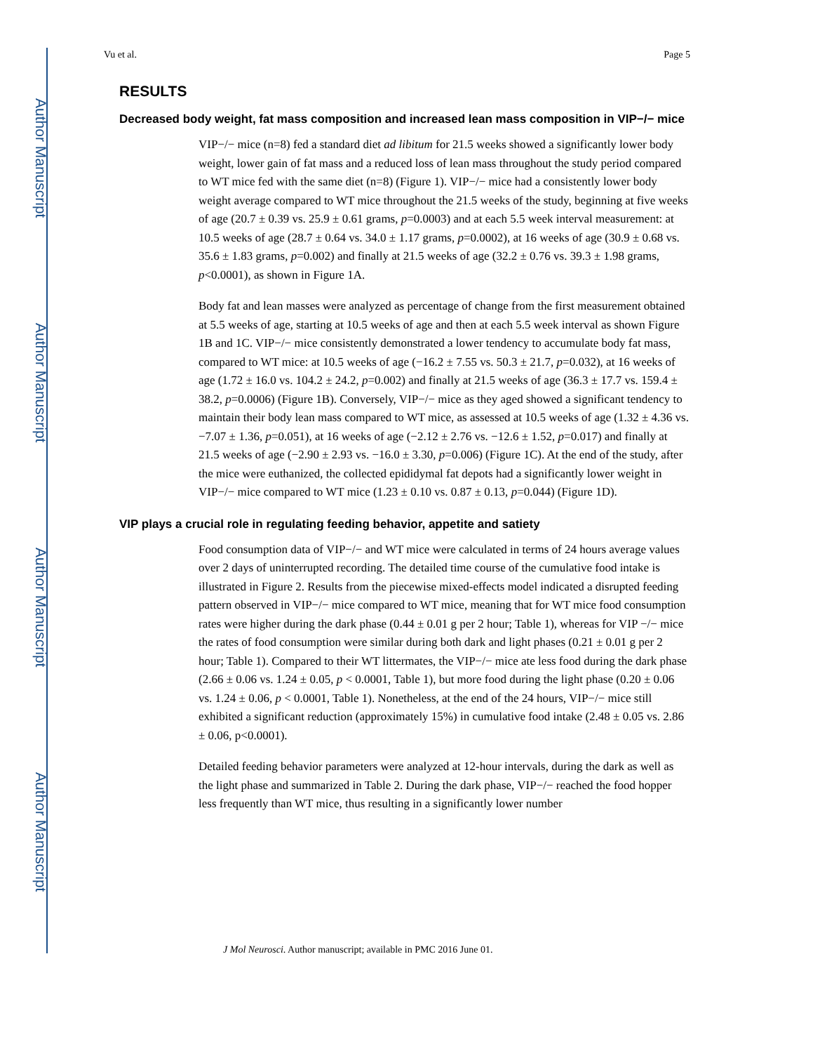Author Manuscript
Author Manuscript
Author Manuscript
Author Manuscript
Vu et al. Page 5
RESULTS
Decreased body weight, fat mass composition and increased lean mass composition in VIP−/− mice
VIP−/− mice (n=8) fed a standard diet ad libitum for 21.5 weeks showed a significantly lower body weight, lower gain of fat mass and a reduced loss of lean mass throughout the study period compared to WT mice fed with the same diet (n=8) (Figure 1). VIP−/− mice had a consistently lower body weight average compared to WT mice throughout the 21.5 weeks of the study, beginning at five weeks of age (20.7 ± 0.39 vs. 25.9 ± 0.61 grams, p=0.0003) and at each 5.5 week interval measurement: at 10.5 weeks of age (28.7 ± 0.64 vs. 34.0 ± 1.17 grams, p=0.0002), at 16 weeks of age (30.9 ± 0.68 vs. 35.6 ± 1.83 grams, p=0.002) and finally at 21.5 weeks of age (32.2 ± 0.76 vs. 39.3 ± 1.98 grams, p<0.0001), as shown in Figure 1A.
Body fat and lean masses were analyzed as percentage of change from the first measurement obtained at 5.5 weeks of age, starting at 10.5 weeks of age and then at each 5.5 week interval as shown Figure 1B and 1C. VIP−/− mice consistently demonstrated a lower tendency to accumulate body fat mass, compared to WT mice: at 10.5 weeks of age (−16.2 ± 7.55 vs. 50.3 ± 21.7, p=0.032), at 16 weeks of age (1.72 ± 16.0 vs. 104.2 ± 24.2, p=0.002) and finally at 21.5 weeks of age (36.3 ± 17.7 vs. 159.4 ± 38.2, p=0.0006) (Figure 1B). Conversely, VIP−/− mice as they aged showed a significant tendency to maintain their body lean mass compared to WT mice, as assessed at 10.5 weeks of age (1.32 ± 4.36 vs. −7.07 ± 1.36, p=0.051), at 16 weeks of age (−2.12 ± 2.76 vs. −12.6 ± 1.52, p=0.017) and finally at 21.5 weeks of age (−2.90 ± 2.93 vs. −16.0 ± 3.30, p=0.006) (Figure 1C). At the end of the study, after the mice were euthanized, the collected epididymal fat depots had a significantly lower weight in VIP−/− mice compared to WT mice (1.23 ± 0.10 vs. 0.87 ± 0.13, p=0.044) (Figure 1D).
VIP plays a crucial role in regulating feeding behavior, appetite and satiety
Food consumption data of VIP−/− and WT mice were calculated in terms of 24 hours average values over 2 days of uninterrupted recording. The detailed time course of the cumulative food intake is illustrated in Figure 2. Results from the piecewise mixed-effects model indicated a disrupted feeding pattern observed in VIP−/− mice compared to WT mice, meaning that for WT mice food consumption rates were higher during the dark phase (0.44 ± 0.01 g per 2 hour; Table 1), whereas for VIP −/− mice the rates of food consumption were similar during both dark and light phases (0.21 ± 0.01 g per 2 hour; Table 1). Compared to their WT littermates, the VIP−/− mice ate less food during the dark phase (2.66 ± 0.06 vs. 1.24 ± 0.05, p < 0.0001, Table 1), but more food during the light phase (0.20 ± 0.06 vs. 1.24 ± 0.06, p < 0.0001, Table 1). Nonetheless, at the end of the 24 hours, VIP−/− mice still exhibited a significant reduction (approximately 15%) in cumulative food intake (2.48 ± 0.05 vs. 2.86 ± 0.06, p<0.0001).
Detailed feeding behavior parameters were analyzed at 12-hour intervals, during the dark as well as the light phase and summarized in Table 2. During the dark phase, VIP−/− reached the food hopper less frequently than WT mice, thus resulting in a significantly lower number
J Mol Neurosci. Author manuscript; available in PMC 2016 June 01.